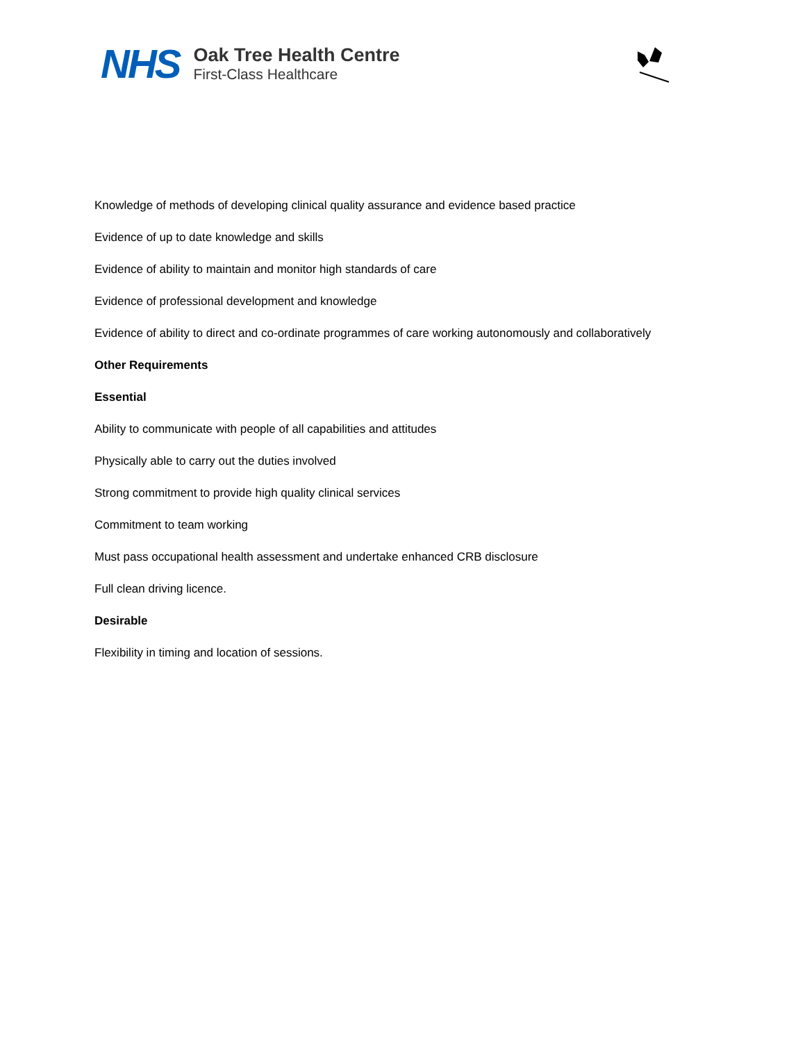NHS
Oak Tree Health Centre
First-Class Healthcare
Knowledge of methods of developing clinical quality assurance and evidence based practice
Evidence of up to date knowledge and skills
Evidence of ability to maintain and monitor high standards of care
Evidence of professional development and knowledge
Evidence of ability to direct and co-ordinate programmes of care working autonomously and collaboratively
Other Requirements
Essential
Ability to communicate with people of all capabilities and attitudes
Physically able to carry out the duties involved
Strong commitment to provide high quality clinical services
Commitment to team working
Must pass occupational health assessment and undertake enhanced CRB disclosure
Full clean driving licence.
Desirable
Flexibility in timing and location of sessions.